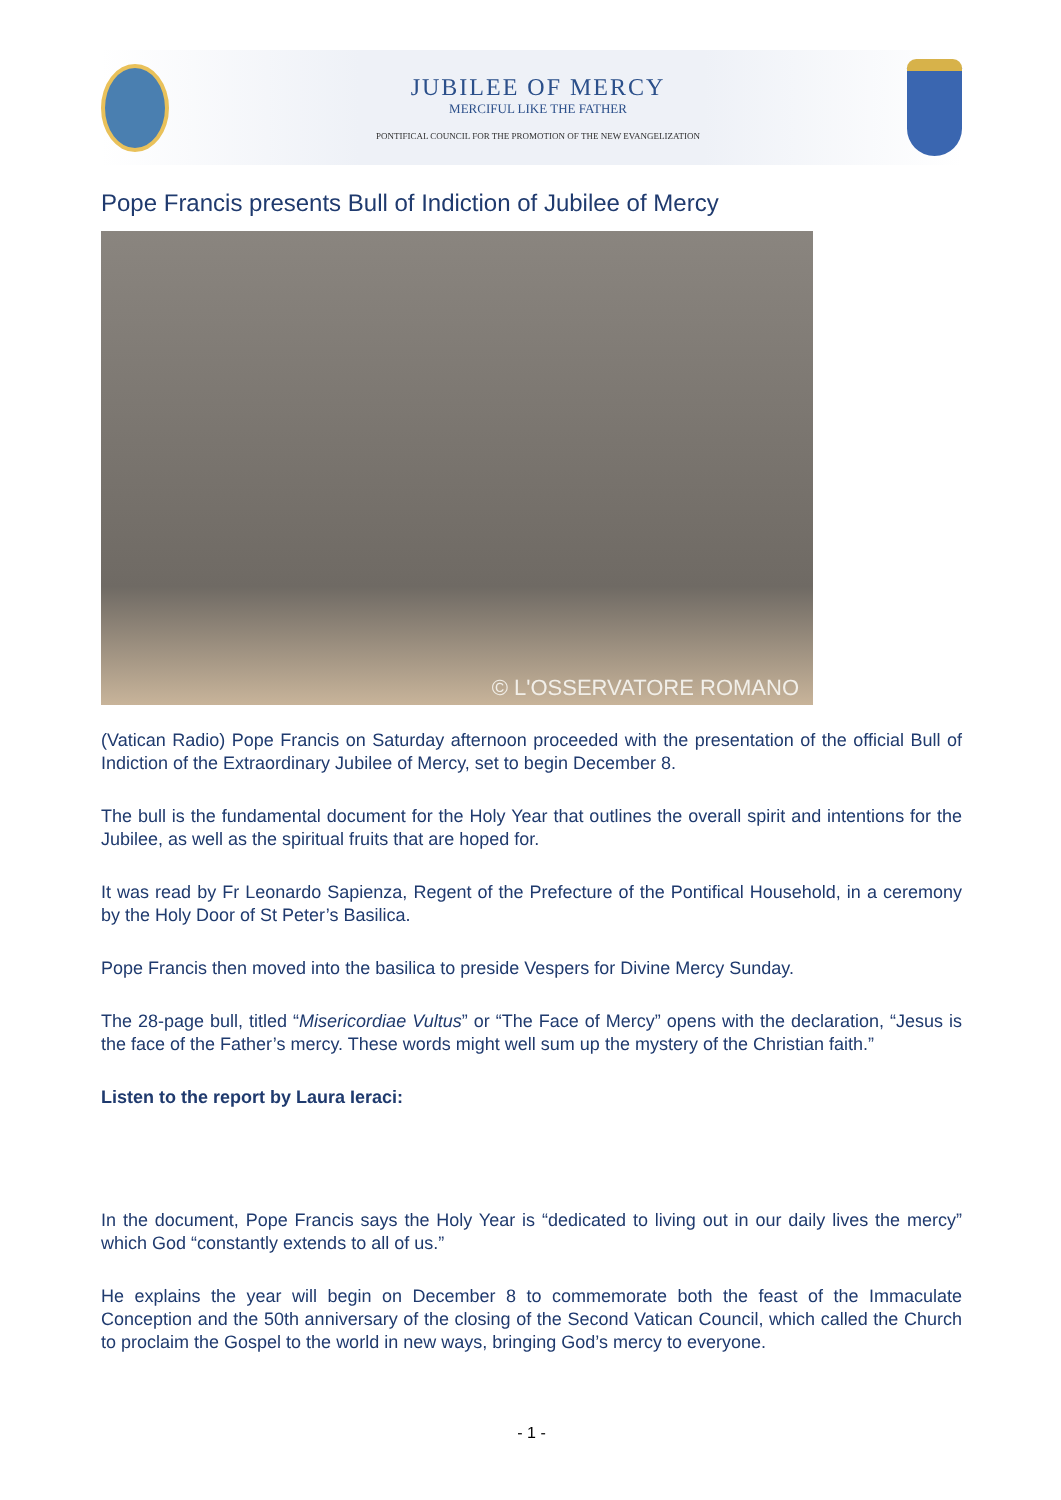JUBILEE OF MERCY
MERCIFUL LIKE THE FATHER
PONTIFICAL COUNCIL FOR THE PROMOTION OF THE NEW EVANGELIZATION
Pope Francis presents Bull of Indiction of Jubilee of Mercy
© L'OSSERVATORE ROMANO
(Vatican Radio) Pope Francis on Saturday afternoon proceeded with the presentation of the official Bull of Indiction of the Extraordinary Jubilee of Mercy, set to begin December 8.
The bull is the fundamental document for the Holy Year that outlines the overall spirit and intentions for the Jubilee, as well as the spiritual fruits that are hoped for.
It was read by Fr Leonardo Sapienza, Regent of the Prefecture of the Pontifical Household, in a ceremony by the Holy Door of St Peter’s Basilica.
Pope Francis then moved into the basilica to preside Vespers for Divine Mercy Sunday.
The 28-page bull, titled “Misericordiae Vultus” or “The Face of Mercy” opens with the declaration, “Jesus is the face of the Father’s mercy. These words might well sum up the mystery of the Christian faith.”
Listen to the report by Laura Ieraci:
In the document, Pope Francis says the Holy Year is “dedicated to living out in our daily lives the mercy” which God “constantly extends to all of us.”
He explains the year will begin on December 8 to commemorate both the feast of the Immaculate Conception and the 50th anniversary of the closing of the Second Vatican Council, which called the Church to proclaim the Gospel to the world in new ways, bringing God’s mercy to everyone.
- 1 -